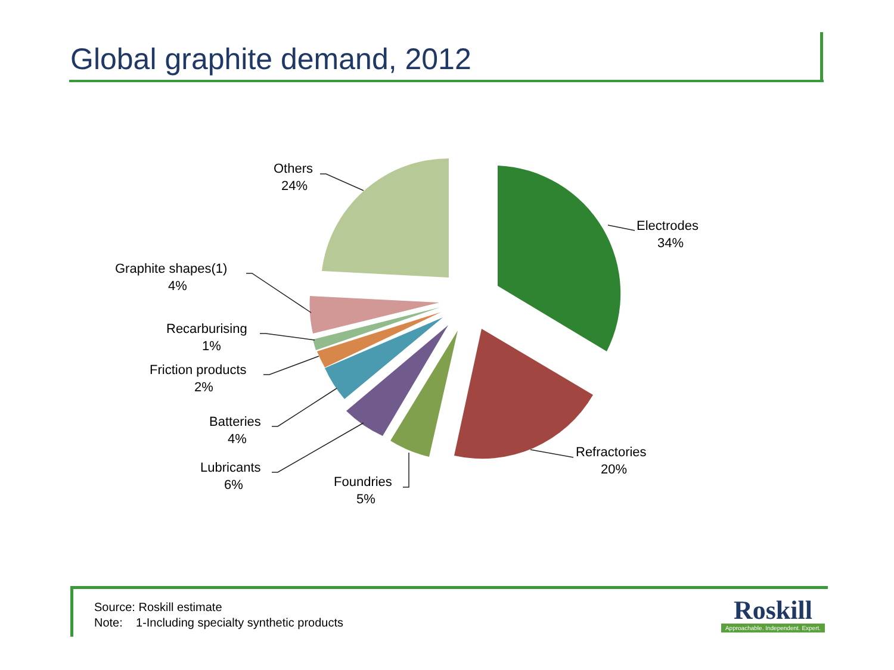Global graphite demand, 2012
Electrodes
34%
Refractories
20%
Foundries
5%
Lubricants
6%
Batteries
4%
Friction products
2%
Recarburising
1%
Graphite shapes(1)
4%
Others
24%
Source: Roskill estimate
Note: 1-Including specialty synthetic products
Roskill
Approachable. Independent. Expert.